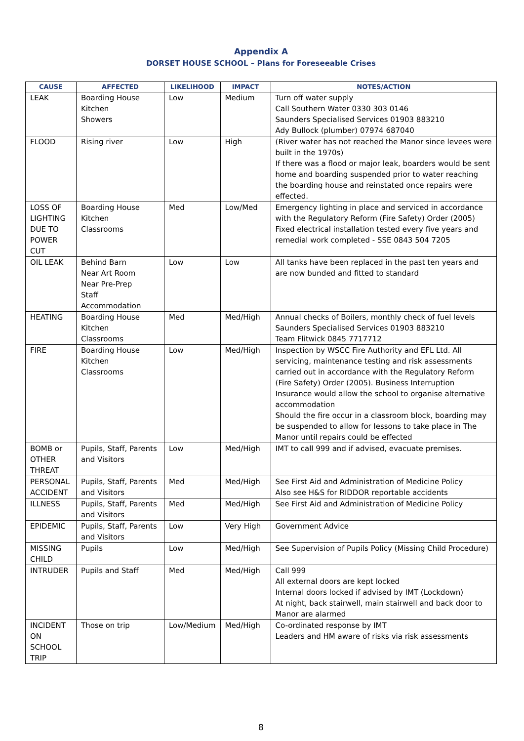Appendix A
DORSET HOUSE SCHOOL – Plans for Foreseeable Crises
| CAUSE | AFFECTED | LIKELIHOOD | IMPACT | NOTES/ACTION |
| --- | --- | --- | --- | --- |
| LEAK | Boarding House Kitchen Showers | Low | Medium | Turn off water supply Call Southern Water 0330 303 0146 Saunders Specialised Services 01903 883210 Ady Bullock (plumber) 07974 687040 |
| FLOOD | Rising river | Low | High | (River water has not reached the Manor since levees were built in the 1970s) If there was a flood or major leak, boarders would be sent home and boarding suspended prior to water reaching the boarding house and reinstated once repairs were effected. |
| LOSS OF LIGHTING DUE TO POWER CUT | Boarding House Kitchen Classrooms | Med | Low/Med | Emergency lighting in place and serviced in accordance with the Regulatory Reform (Fire Safety) Order (2005) Fixed electrical installation tested every five years and remedial work completed - SSE 0843 504 7205 |
| OIL LEAK | Behind Barn Near Art Room Near Pre-Prep Staff Accommodation | Low | Low | All tanks have been replaced in the past ten years and are now bunded and fitted to standard |
| HEATING | Boarding House Kitchen Classrooms | Med | Med/High | Annual checks of Boilers, monthly check of fuel levels Saunders Specialised Services 01903 883210 Team Flitwick 0845 7717712 |
| FIRE | Boarding House Kitchen Classrooms | Low | Med/High | Inspection by WSCC Fire Authority and EFL Ltd. All servicing, maintenance testing and risk assessments carried out in accordance with the Regulatory Reform (Fire Safety) Order (2005). Business Interruption Insurance would allow the school to organise alternative accommodation Should the fire occur in a classroom block, boarding may be suspended to allow for lessons to take place in The Manor until repairs could be effected |
| BOMB or OTHER THREAT | Pupils, Staff, Parents and Visitors | Low | Med/High | IMT to call 999 and if advised, evacuate premises. |
| PERSONAL ACCIDENT | Pupils, Staff, Parents and Visitors | Med | Med/High | See First Aid and Administration of Medicine Policy Also see H&S for RIDDOR reportable accidents |
| ILLNESS | Pupils, Staff, Parents and Visitors | Med | Med/High | See First Aid and Administration of Medicine Policy |
| EPIDEMIC | Pupils, Staff, Parents and Visitors | Low | Very High | Government Advice |
| MISSING CHILD | Pupils | Low | Med/High | See Supervision of Pupils Policy (Missing Child Procedure) |
| INTRUDER | Pupils and Staff | Med | Med/High | Call 999 All external doors are kept locked Internal doors locked if advised by IMT (Lockdown) At night, back stairwell, main stairwell and back door to Manor are alarmed |
| INCIDENT ON SCHOOL TRIP | Those on trip | Low/Medium | Med/High | Co-ordinated response by IMT Leaders and HM aware of risks via risk assessments |
8